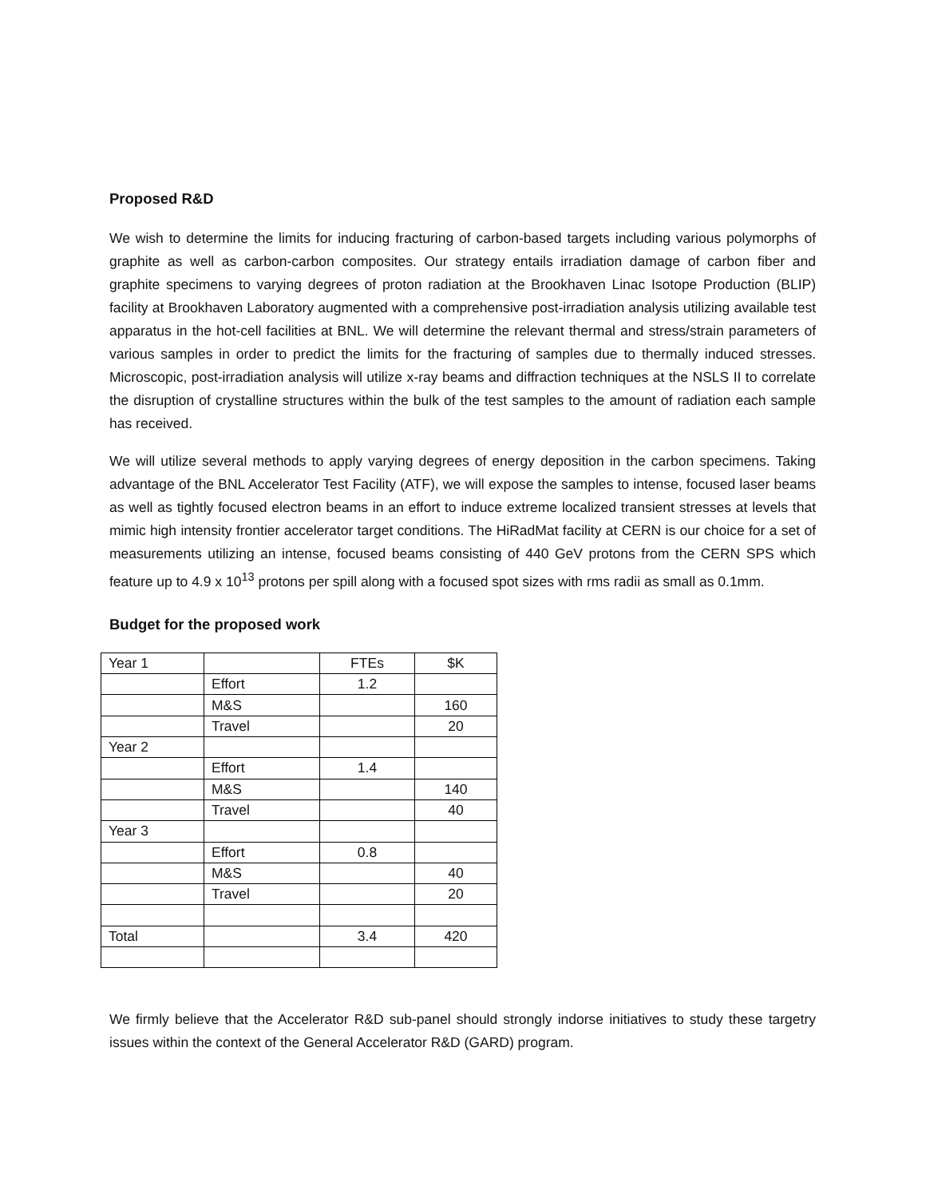Proposed R&D
We wish to determine the limits for inducing fracturing of carbon-based targets including various polymorphs of graphite as well as carbon-carbon composites. Our strategy entails irradiation damage of carbon fiber and graphite specimens to varying degrees of proton radiation at the Brookhaven Linac Isotope Production (BLIP) facility at Brookhaven Laboratory augmented with a comprehensive post-irradiation analysis utilizing available test apparatus in the hot-cell facilities at BNL. We will determine the relevant thermal and stress/strain parameters of various samples in order to predict the limits for the fracturing of samples due to thermally induced stresses. Microscopic, post-irradiation analysis will utilize x-ray beams and diffraction techniques at the NSLS II to correlate the disruption of crystalline structures within the bulk of the test samples to the amount of radiation each sample has received.
We will utilize several methods to apply varying degrees of energy deposition in the carbon specimens. Taking advantage of the BNL Accelerator Test Facility (ATF), we will expose the samples to intense, focused laser beams as well as tightly focused electron beams in an effort to induce extreme localized transient stresses at levels that mimic high intensity frontier accelerator target conditions. The HiRadMat facility at CERN is our choice for a set of measurements utilizing an intense, focused beams consisting of 440 GeV protons from the CERN SPS which feature up to 4.9 x 10<sup>13</sup> protons per spill along with a focused spot sizes with rms radii as small as 0.1mm.
Budget for the proposed work
| Year 1 | | FTEs | $K |
| | Effort | 1.2 | |
| | M&S | | 160 |
| | Travel | | 20 |
| Year 2 | | | |
| | Effort | 1.4 | |
| | M&S | | 140 |
| | Travel | | 40 |
| Year 3 | | | |
| | Effort | 0.8 | |
| | M&S | | 40 |
| | Travel | | 20 |
| Total | | 3.4 | 420 |
We firmly believe that the Accelerator R&D sub-panel should strongly indorse initiatives to study these targetry issues within the context of the General Accelerator R&D (GARD) program.